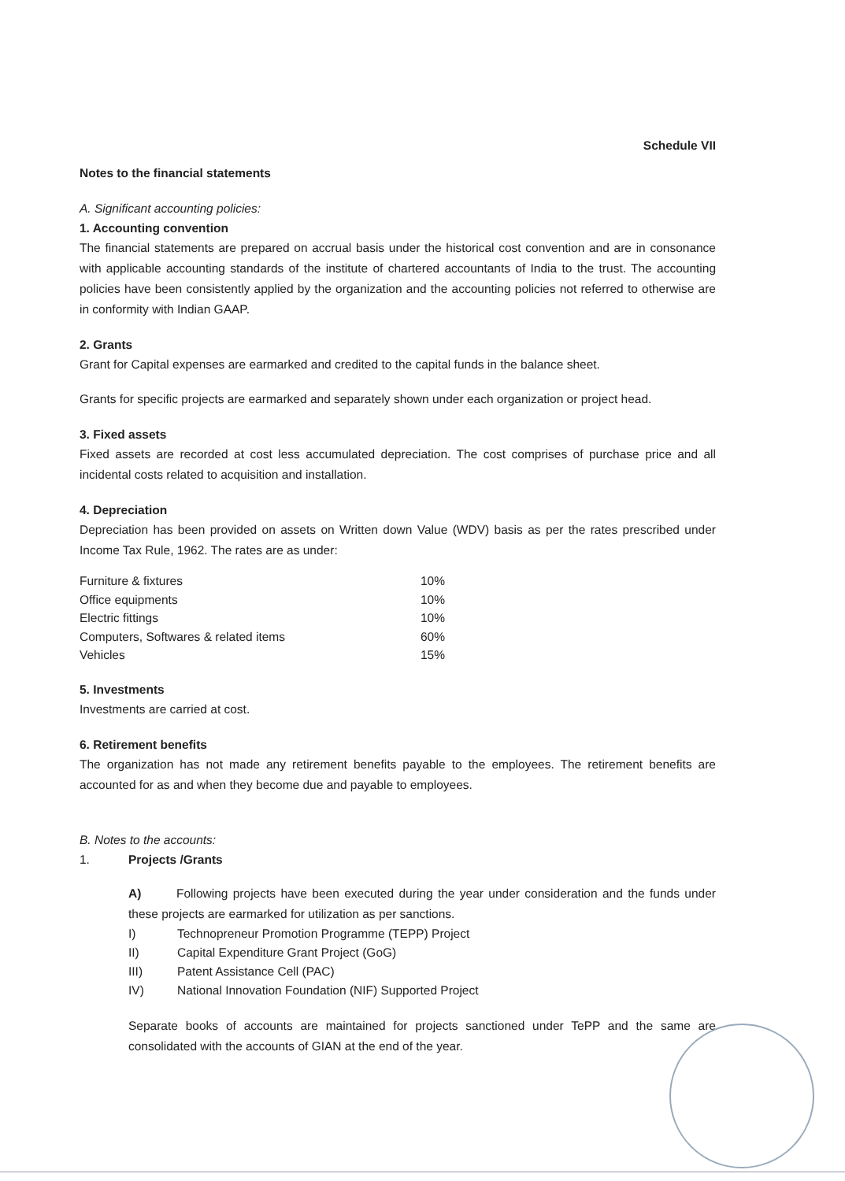Schedule VII
Notes to the financial statements
A. Significant accounting policies:
1. Accounting convention
The financial statements are prepared on accrual basis under the historical cost convention and are in consonance with applicable accounting standards of the institute of chartered accountants of India to the trust. The accounting policies have been consistently applied by the organization and the accounting policies not referred to otherwise are in conformity with Indian GAAP.
2. Grants
Grant for Capital expenses are earmarked and credited to the capital funds in the balance sheet.
Grants for specific projects are earmarked and separately shown under each organization or project head.
3. Fixed assets
Fixed assets are recorded at cost less accumulated depreciation. The cost comprises of purchase price and all incidental costs related to acquisition and installation.
4. Depreciation
Depreciation has been provided on assets on Written down Value (WDV) basis as per the rates prescribed under Income Tax Rule, 1962. The rates are as under:
| Furniture & fixtures | 10% |
| Office equipments | 10% |
| Electric fittings | 10% |
| Computers, Softwares & related items | 60% |
| Vehicles | 15% |
5. Investments
Investments are carried at cost.
6. Retirement benefits
The organization has not made any retirement benefits payable to the employees. The retirement benefits are accounted for as and when they become due and payable to employees.
B. Notes to the accounts:
1. Projects /Grants
A) Following projects have been executed during the year under consideration and the funds under these projects are earmarked for utilization as per sanctions.
I) Technopreneur Promotion Programme (TEPP) Project
II) Capital Expenditure Grant Project (GoG)
III) Patent Assistance Cell (PAC)
IV) National Innovation Foundation (NIF) Supported Project
Separate books of accounts are maintained for projects sanctioned under TePP and the same are consolidated with the accounts of GIAN at the end of the year.